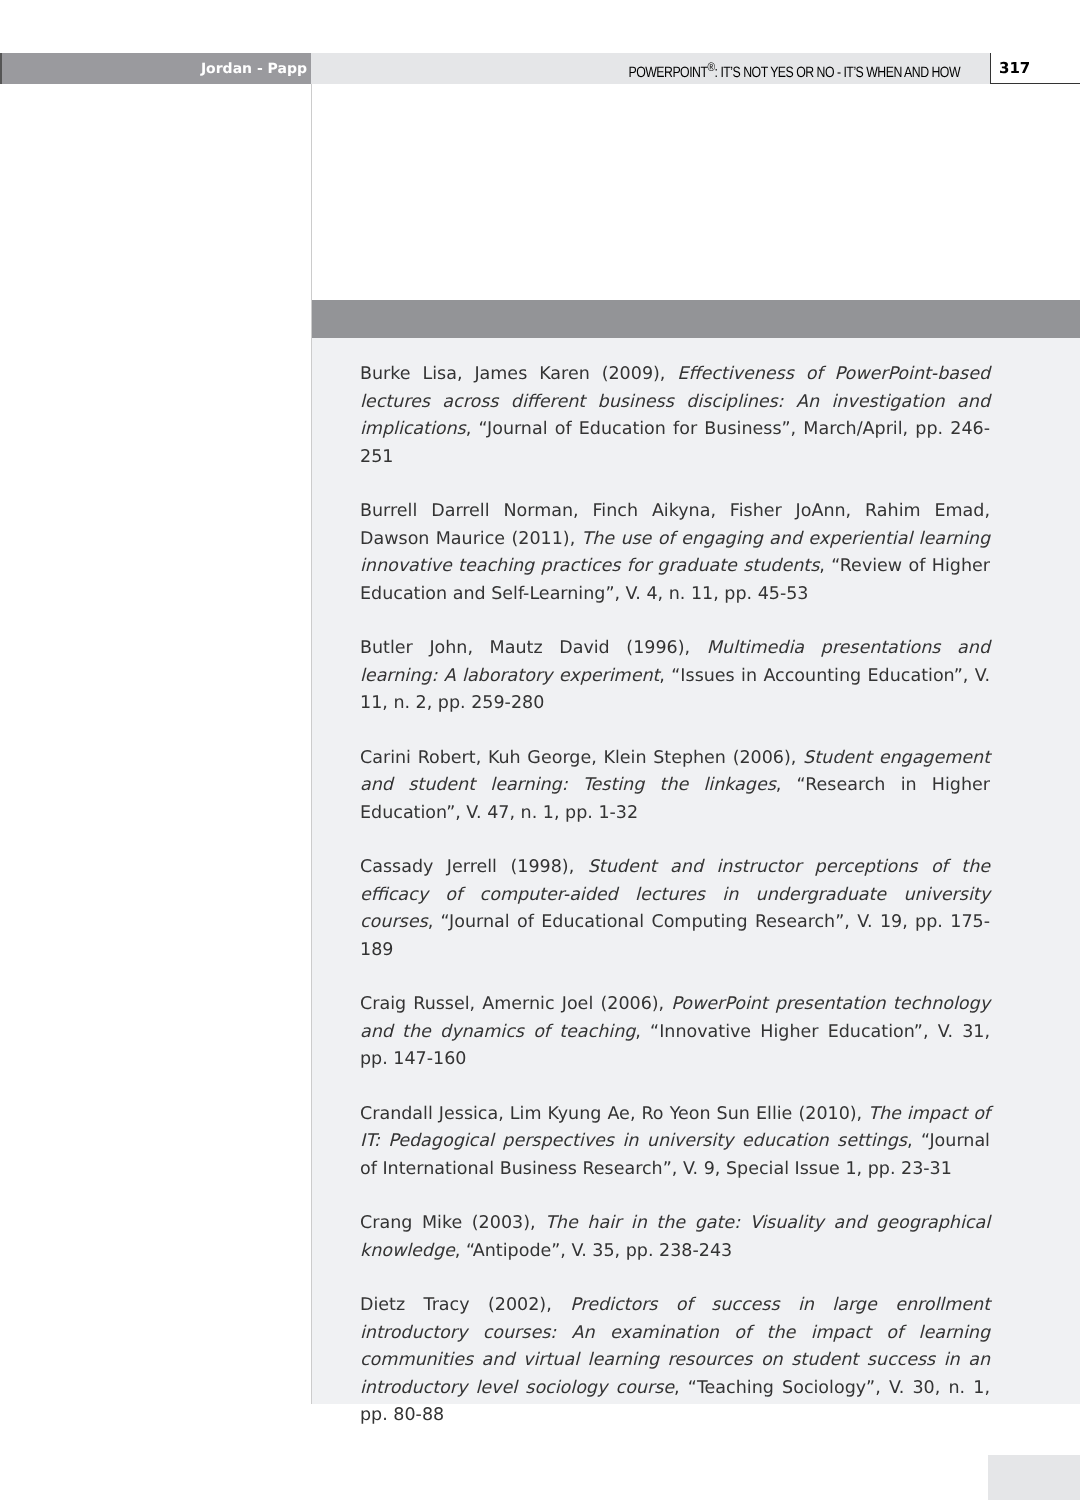Jordan - Papp POWERPOINT<sup>®</sup>: IT’S NOT YES OR NO - IT’S WHEN AND HOW
317
Burke Lisa, James Karen (2009), Effectiveness of PowerPoint-based lectures across different business disciplines: An investigation and implications, “Journal of Education for Business”, March/April, pp. 246-251
Burrell Darrell Norman, Finch Aikyna, Fisher JoAnn, Rahim Emad, Dawson Maurice (2011), The use of engaging and experiential learning innovative teaching practices for graduate students, “Review of Higher Education and Self-Learning”, V. 4, n. 11, pp. 45-53
Butler John, Mautz David (1996), Multimedia presentations and learning: A laboratory experiment, “Issues in Accounting Education”, V. 11, n. 2, pp. 259-280
Carini Robert, Kuh George, Klein Stephen (2006), Student engagement and student learning: Testing the linkages, “Research in Higher Education”, V. 47, n. 1, pp. 1-32
Cassady Jerrell (1998), Student and instructor perceptions of the efficacy of computer-aided lectures in undergraduate university courses, “Journal of Educational Computing Research”, V. 19, pp. 175-189
Craig Russel, Amernic Joel (2006), PowerPoint presentation technology and the dynamics of teaching, “Innovative Higher Education”, V. 31, pp. 147-160
Crandall Jessica, Lim Kyung Ae, Ro Yeon Sun Ellie (2010), The impact of IT: Pedagogical perspectives in university education settings, “Journal of International Business Research”, V. 9, Special Issue 1, pp. 23-31
Crang Mike (2003), The hair in the gate: Visuality and geographical knowledge, “Antipode”, V. 35, pp. 238-243
Dietz Tracy (2002), Predictors of success in large enrollment introductory courses: An examination of the impact of learning communities and virtual learning resources on student success in an introductory level sociology course, “Teaching Sociology”, V. 30, n. 1, pp. 80-88